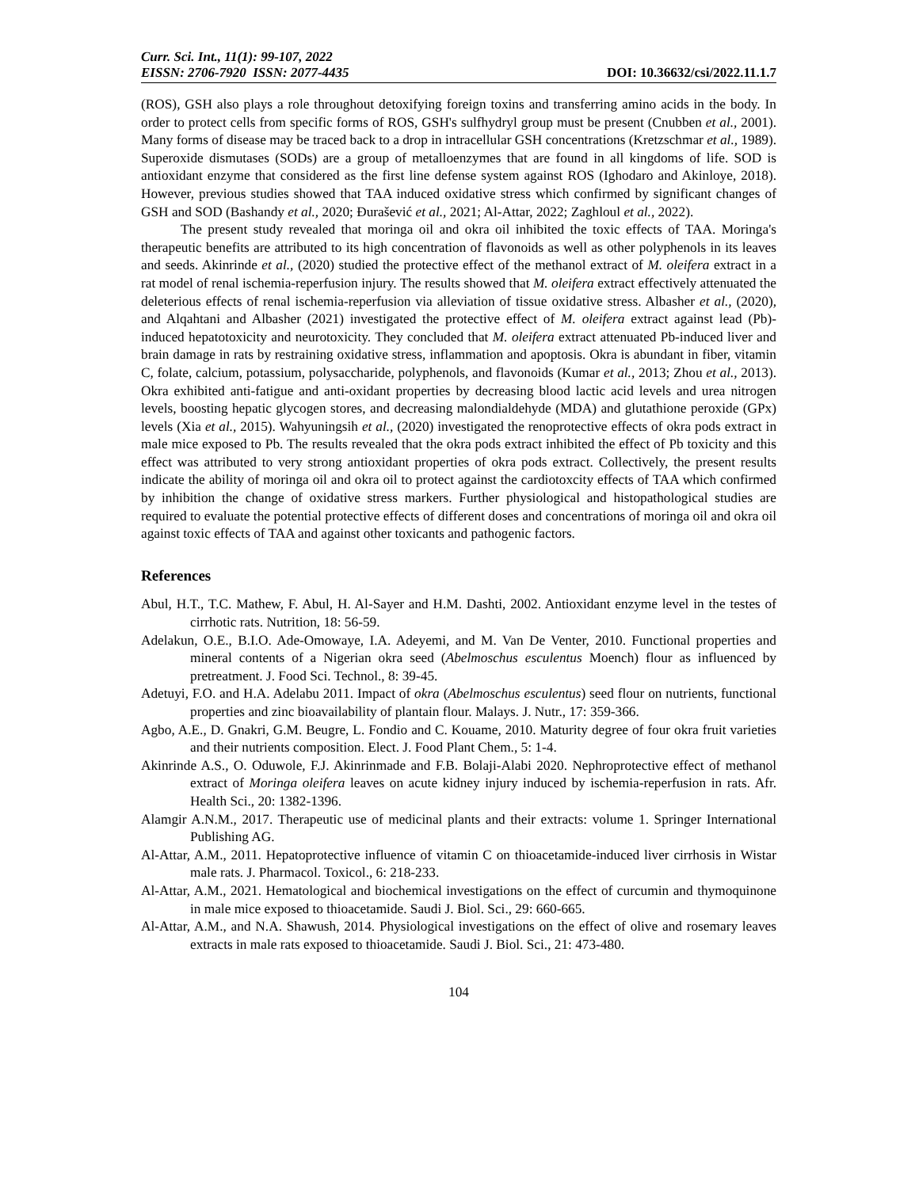Curr. Sci. Int., 11(1): 99-107, 2022
EISSN: 2706-7920 ISSN: 2077-4435 DOI: 10.36632/csi/2022.11.1.7
(ROS), GSH also plays a role throughout detoxifying foreign toxins and transferring amino acids in the body. In order to protect cells from specific forms of ROS, GSH's sulfhydryl group must be present (Cnubben et al., 2001). Many forms of disease may be traced back to a drop in intracellular GSH concentrations (Kretzschmar et al., 1989). Superoxide dismutases (SODs) are a group of metalloenzymes that are found in all kingdoms of life. SOD is antioxidant enzyme that considered as the first line defense system against ROS (Ighodaro and Akinloye, 2018). However, previous studies showed that TAA induced oxidative stress which confirmed by significant changes of GSH and SOD (Bashandy et al., 2020; Đurašević et al., 2021; Al-Attar, 2022; Zaghloul et al., 2022).
The present study revealed that moringa oil and okra oil inhibited the toxic effects of TAA. Moringa's therapeutic benefits are attributed to its high concentration of flavonoids as well as other polyphenols in its leaves and seeds. Akinrinde et al., (2020) studied the protective effect of the methanol extract of M. oleifera extract in a rat model of renal ischemia-reperfusion injury. The results showed that M. oleifera extract effectively attenuated the deleterious effects of renal ischemia-reperfusion via alleviation of tissue oxidative stress. Albasher et al., (2020), and Alqahtani and Albasher (2021) investigated the protective effect of M. oleifera extract against lead (Pb)-induced hepatotoxicity and neurotoxicity. They concluded that M. oleifera extract attenuated Pb-induced liver and brain damage in rats by restraining oxidative stress, inflammation and apoptosis. Okra is abundant in fiber, vitamin C, folate, calcium, potassium, polysaccharide, polyphenols, and flavonoids (Kumar et al., 2013; Zhou et al., 2013). Okra exhibited anti-fatigue and anti-oxidant properties by decreasing blood lactic acid levels and urea nitrogen levels, boosting hepatic glycogen stores, and decreasing malondialdehyde (MDA) and glutathione peroxide (GPx) levels (Xia et al., 2015). Wahyuningsih et al., (2020) investigated the renoprotective effects of okra pods extract in male mice exposed to Pb. The results revealed that the okra pods extract inhibited the effect of Pb toxicity and this effect was attributed to very strong antioxidant properties of okra pods extract. Collectively, the present results indicate the ability of moringa oil and okra oil to protect against the cardiotoxcity effects of TAA which confirmed by inhibition the change of oxidative stress markers. Further physiological and histopathological studies are required to evaluate the potential protective effects of different doses and concentrations of moringa oil and okra oil against toxic effects of TAA and against other toxicants and pathogenic factors.
References
Abul, H.T., T.C. Mathew, F. Abul, H. Al-Sayer and H.M. Dashti, 2002. Antioxidant enzyme level in the testes of cirrhotic rats. Nutrition, 18: 56-59.
Adelakun, O.E., B.I.O. Ade-Omowaye, I.A. Adeyemi, and M. Van De Venter, 2010. Functional properties and mineral contents of a Nigerian okra seed (Abelmoschus esculentus Moench) flour as influenced by pretreatment. J. Food Sci. Technol., 8: 39-45.
Adetuyi, F.O. and H.A. Adelabu 2011. Impact of okra (Abelmoschus esculentus) seed flour on nutrients, functional properties and zinc bioavailability of plantain flour. Malays. J. Nutr., 17: 359-366.
Agbo, A.E., D. Gnakri, G.M. Beugre, L. Fondio and C. Kouame, 2010. Maturity degree of four okra fruit varieties and their nutrients composition. Elect. J. Food Plant Chem., 5: 1-4.
Akinrinde A.S., O. Oduwole, F.J. Akinrinmade and F.B. Bolaji-Alabi 2020. Nephroprotective effect of methanol extract of Moringa oleifera leaves on acute kidney injury induced by ischemia-reperfusion in rats. Afr. Health Sci., 20: 1382-1396.
Alamgir A.N.M., 2017. Therapeutic use of medicinal plants and their extracts: volume 1. Springer International Publishing AG.
Al-Attar, A.M., 2011. Hepatoprotective influence of vitamin C on thioacetamide-induced liver cirrhosis in Wistar male rats. J. Pharmacol. Toxicol., 6: 218-233.
Al-Attar, A.M., 2021. Hematological and biochemical investigations on the effect of curcumin and thymoquinone in male mice exposed to thioacetamide. Saudi J. Biol. Sci., 29: 660-665.
Al-Attar, A.M., and N.A. Shawush, 2014. Physiological investigations on the effect of olive and rosemary leaves extracts in male rats exposed to thioacetamide. Saudi J. Biol. Sci., 21: 473-480.
104